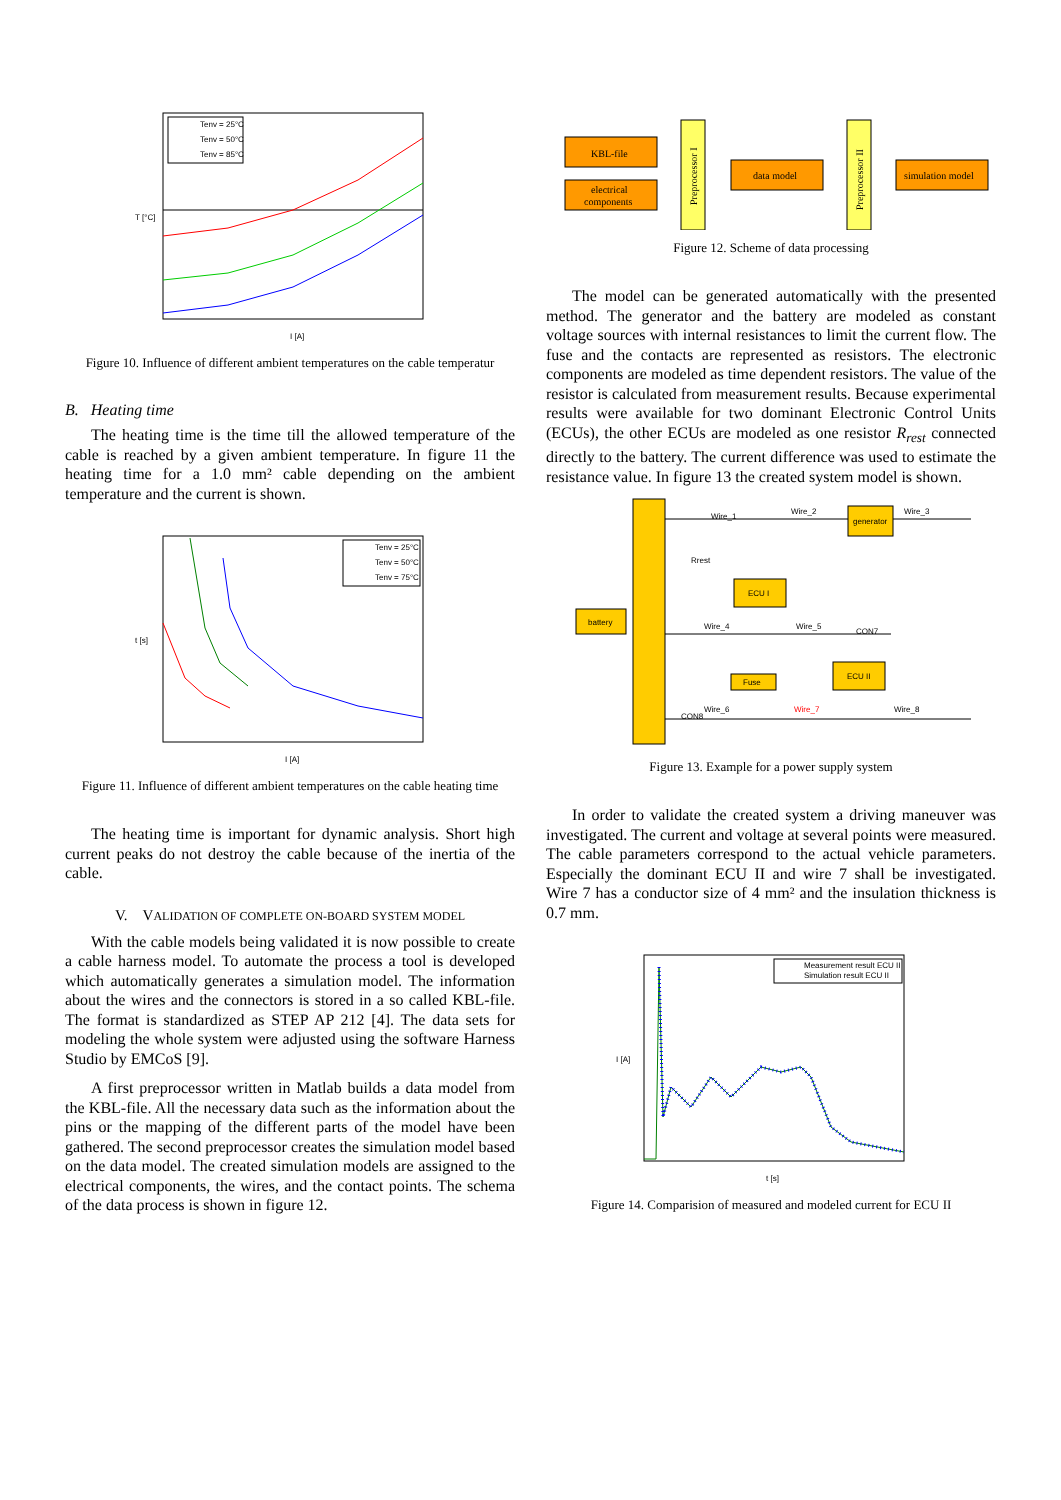Tenv = 25°C
Tenv = 50°C
Tenv = 85°C
I [A]
T [°C]
Figure 10. Influence of different ambient temperatures on the cable temperatur
B. Heating time
The heating time is the time till the allowed temperature of the cable is reached by a given ambient temperature. In figure 11 the heating time for a 1.0 mm² cable depending on the ambient temperature and the current is shown.
Tenv = 25°C
Tenv = 50°C
Tenv = 75°C
I [A]
t [s]
Figure 11. Influence of different ambient temperatures on the cable heating time
The heating time is important for dynamic analysis. Short high current peaks do not destroy the cable because of the inertia of the cable.
V. VALIDATION OF COMPLETE ON-BOARD SYSTEM MODEL
With the cable models being validated it is now possible to create a cable harness model. To automate the process a tool is developed which automatically generates a simulation model. The information about the wires and the connectors is stored in a so called KBL-file. The format is standardized as STEP AP 212 [4]. The data sets for modeling the whole system were adjusted using the software Harness Studio by EMCoS [9].
A first preprocessor written in Matlab builds a data model from the KBL-file. All the necessary data such as the information about the pins or the mapping of the different parts of the model have been gathered. The second preprocessor creates the simulation model based on the data model. The created simulation models are assigned to the electrical components, the wires, and the contact points. The schema of the data process is shown in figure 12.
KBL-file
electrical
components
Preprocessor I
data model
Preprocessor II
simulation model
Figure 12. Scheme of data processing
The model can be generated automatically with the presented method. The generator and the battery are modeled as constant voltage sources with internal resistances to limit the current flow. The fuse and the contacts are represented as resistors. The electronic components are modeled as time dependent resistors. The value of the resistor is calculated from measurement results. Because experimental results were available for two dominant Electronic Control Units (ECUs), the other ECUs are modeled as one resistor R<sub>rest</sub> connected directly to the battery. The current difference was used to estimate the resistance value. In figure 13 the created system model is shown.
battery
generator
ECU I
ECU II
Fuse
Wire_1
Wire_2
Wire_3
Wire_4
Wire_5
Wire_6
Wire_7
Wire_8
Rrest
CON8
CON7
Figure 13. Example for a power supply system
In order to validate the created system a driving maneuver was investigated. The current and voltage at several points were measured. The cable parameters correspond to the actual vehicle parameters. Especially the dominant ECU II and wire 7 shall be investigated. Wire 7 has a conductor size of 4 mm² and the insulation thickness is 0.7 mm.
Measurement result ECU II
Simulation result ECU II
t [s]
I [A]
Figure 14. Comparision of measured and modeled current for ECU II